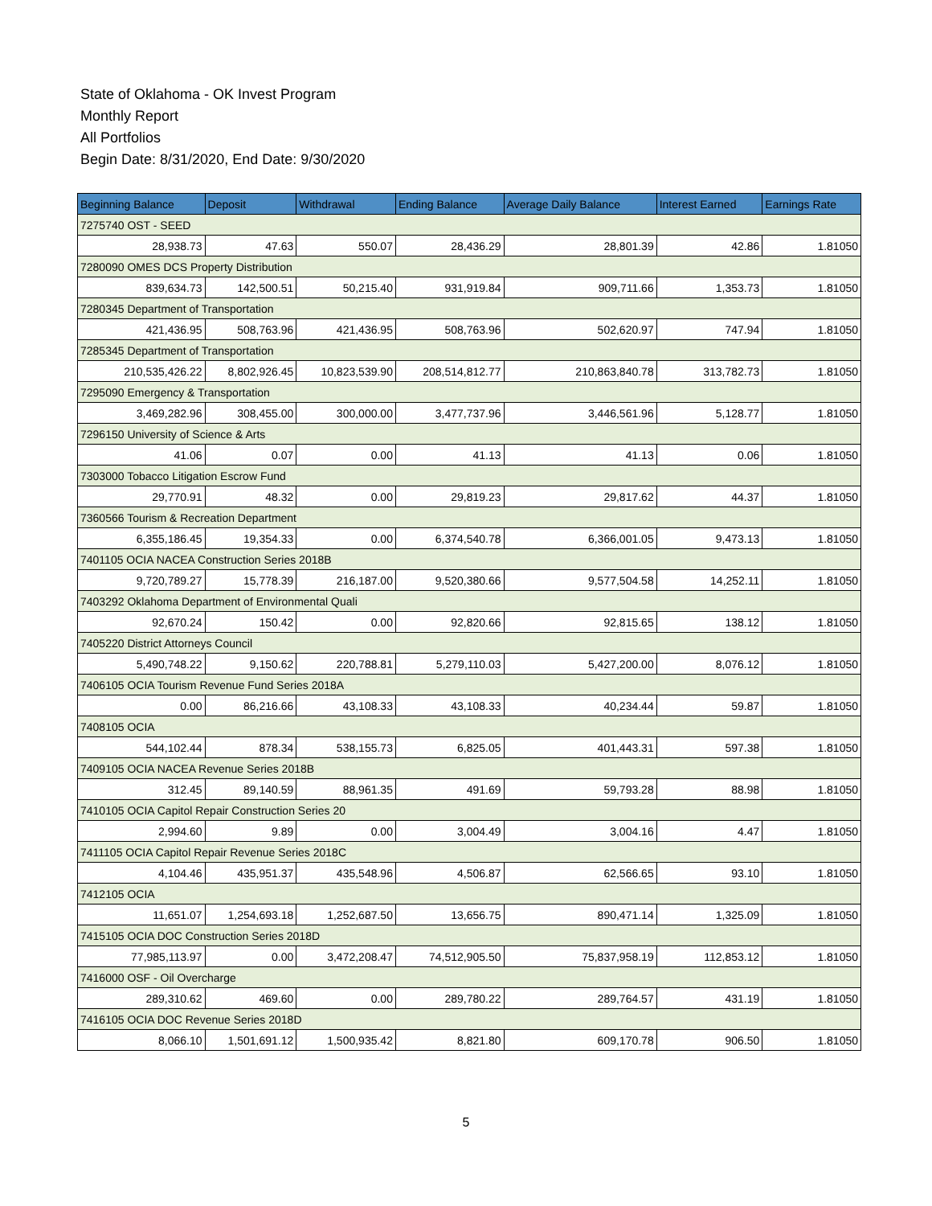State of Oklahoma - OK Invest Program
Monthly Report
All Portfolios
Begin Date: 8/31/2020, End Date: 9/30/2020
| Beginning Balance | Deposit | Withdrawal | Ending Balance | Average Daily Balance | Interest Earned | Earnings Rate |
| --- | --- | --- | --- | --- | --- | --- |
| 7275740 OST - SEED | | | | | | |
| 28,938.73 | 47.63 | 550.07 | 28,436.29 | 28,801.39 | 42.86 | 1.81050 |
| 7280090 OMES DCS Property Distribution | | | | | | |
| 839,634.73 | 142,500.51 | 50,215.40 | 931,919.84 | 909,711.66 | 1,353.73 | 1.81050 |
| 7280345 Department of Transportation | | | | | | |
| 421,436.95 | 508,763.96 | 421,436.95 | 508,763.96 | 502,620.97 | 747.94 | 1.81050 |
| 7285345 Department of Transportation | | | | | | |
| 210,535,426.22 | 8,802,926.45 | 10,823,539.90 | 208,514,812.77 | 210,863,840.78 | 313,782.73 | 1.81050 |
| 7295090 Emergency & Transportation | | | | | | |
| 3,469,282.96 | 308,455.00 | 300,000.00 | 3,477,737.96 | 3,446,561.96 | 5,128.77 | 1.81050 |
| 7296150 University of Science & Arts | | | | | | |
| 41.06 | 0.07 | 0.00 | 41.13 | 41.13 | 0.06 | 1.81050 |
| 7303000 Tobacco Litigation Escrow Fund | | | | | | |
| 29,770.91 | 48.32 | 0.00 | 29,819.23 | 29,817.62 | 44.37 | 1.81050 |
| 7360566 Tourism & Recreation Department | | | | | | |
| 6,355,186.45 | 19,354.33 | 0.00 | 6,374,540.78 | 6,366,001.05 | 9,473.13 | 1.81050 |
| 7401105 OCIA NACEA Construction Series 2018B | | | | | | |
| 9,720,789.27 | 15,778.39 | 216,187.00 | 9,520,380.66 | 9,577,504.58 | 14,252.11 | 1.81050 |
| 7403292 Oklahoma Department of Environmental Quali | | | | | | |
| 92,670.24 | 150.42 | 0.00 | 92,820.66 | 92,815.65 | 138.12 | 1.81050 |
| 7405220 District Attorneys Council | | | | | | |
| 5,490,748.22 | 9,150.62 | 220,788.81 | 5,279,110.03 | 5,427,200.00 | 8,076.12 | 1.81050 |
| 7406105 OCIA Tourism Revenue Fund Series 2018A | | | | | | |
| 0.00 | 86,216.66 | 43,108.33 | 43,108.33 | 40,234.44 | 59.87 | 1.81050 |
| 7408105 OCIA | | | | | | |
| 544,102.44 | 878.34 | 538,155.73 | 6,825.05 | 401,443.31 | 597.38 | 1.81050 |
| 7409105 OCIA NACEA Revenue Series 2018B | | | | | | |
| 312.45 | 89,140.59 | 88,961.35 | 491.69 | 59,793.28 | 88.98 | 1.81050 |
| 7410105 OCIA Capitol Repair Construction Series 20 | | | | | | |
| 2,994.60 | 9.89 | 0.00 | 3,004.49 | 3,004.16 | 4.47 | 1.81050 |
| 7411105 OCIA Capitol Repair Revenue Series 2018C | | | | | | |
| 4,104.46 | 435,951.37 | 435,548.96 | 4,506.87 | 62,566.65 | 93.10 | 1.81050 |
| 7412105 OCIA | | | | | | |
| 11,651.07 | 1,254,693.18 | 1,252,687.50 | 13,656.75 | 890,471.14 | 1,325.09 | 1.81050 |
| 7415105 OCIA DOC Construction Series 2018D | | | | | | |
| 77,985,113.97 | 0.00 | 3,472,208.47 | 74,512,905.50 | 75,837,958.19 | 112,853.12 | 1.81050 |
| 7416000 OSF - Oil Overcharge | | | | | | |
| 289,310.62 | 469.60 | 0.00 | 289,780.22 | 289,764.57 | 431.19 | 1.81050 |
| 7416105 OCIA DOC Revenue Series 2018D | | | | | | |
| 8,066.10 | 1,501,691.12 | 1,500,935.42 | 8,821.80 | 609,170.78 | 906.50 | 1.81050 |
5